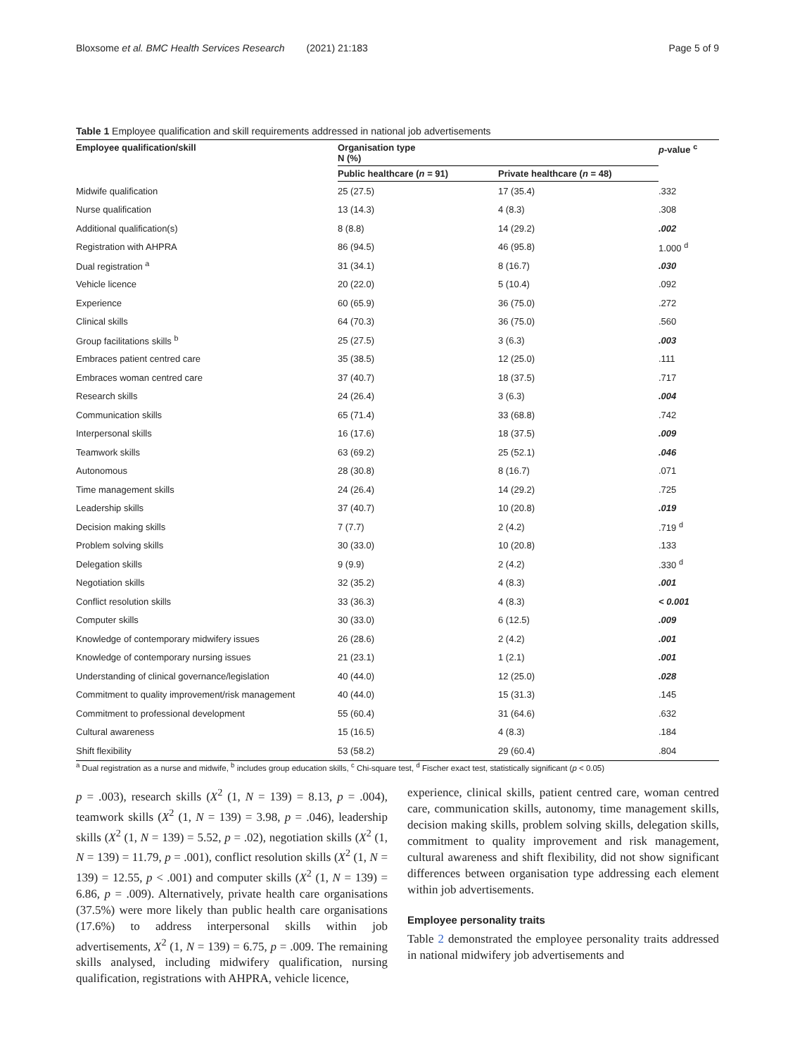Bloxsome et al. BMC Health Services Research (2021) 21:183 Page 5 of 9
Table 1 Employee qualification and skill requirements addressed in national job advertisements
| Employee qualification/skill | Organisation type N (%) | | p -value <sup>c</sup> |
| --- | --- | --- | --- |
| | Public healthcare ( n = 91) | Private healthcare ( n = 48) | |
| Midwife qualification | 25 (27.5) | 17 (35.4) | .332 |
| Nurse qualification | 13 (14.3) | 4 (8.3) | .308 |
| Additional qualification(s) | 8 (8.8) | 14 (29.2) | .002 |
| Registration with AHPRA | 86 (94.5) | 46 (95.8) | 1.000 <sup>d</sup> |
| Dual registration <sup>a</sup> | 31 (34.1) | 8 (16.7) | .030 |
| Vehicle licence | 20 (22.0) | 5 (10.4) | .092 |
| Experience | 60 (65.9) | 36 (75.0) | .272 |
| Clinical skills | 64 (70.3) | 36 (75.0) | .560 |
| Group facilitations skills <sup>b</sup> | 25 (27.5) | 3 (6.3) | .003 |
| Embraces patient centred care | 35 (38.5) | 12 (25.0) | .111 |
| Embraces woman centred care | 37 (40.7) | 18 (37.5) | .717 |
| Research skills | 24 (26.4) | 3 (6.3) | .004 |
| Communication skills | 65 (71.4) | 33 (68.8) | .742 |
| Interpersonal skills | 16 (17.6) | 18 (37.5) | .009 |
| Teamwork skills | 63 (69.2) | 25 (52.1) | .046 |
| Autonomous | 28 (30.8) | 8 (16.7) | .071 |
| Time management skills | 24 (26.4) | 14 (29.2) | .725 |
| Leadership skills | 37 (40.7) | 10 (20.8) | .019 |
| Decision making skills | 7 (7.7) | 2 (4.2) | .719 <sup>d</sup> |
| Problem solving skills | 30 (33.0) | 10 (20.8) | .133 |
| Delegation skills | 9 (9.9) | 2 (4.2) | .330 <sup>d</sup> |
| Negotiation skills | 32 (35.2) | 4 (8.3) | .001 |
| Conflict resolution skills | 33 (36.3) | 4 (8.3) | < 0.001 |
| Computer skills | 30 (33.0) | 6 (12.5) | .009 |
| Knowledge of contemporary midwifery issues | 26 (28.6) | 2 (4.2) | .001 |
| Knowledge of contemporary nursing issues | 21 (23.1) | 1 (2.1) | .001 |
| Understanding of clinical governance/legislation | 40 (44.0) | 12 (25.0) | .028 |
| Commitment to quality improvement/risk management | 40 (44.0) | 15 (31.3) | .145 |
| Commitment to professional development | 55 (60.4) | 31 (64.6) | .632 |
| Cultural awareness | 15 (16.5) | 4 (8.3) | .184 |
| Shift flexibility | 53 (58.2) | 29 (60.4) | .804 |
<sup>a</sup> Dual registration as a nurse and midwife, <sup>b</sup> includes group education skills, <sup>c</sup> Chi-square test, <sup>d</sup> Fischer exact test, statistically significant (p < 0.05)
p = .003), research skills (X<sup>2</sup> (1, N = 139) = 8.13, p = .004), teamwork skills (X<sup>2</sup> (1, N = 139) = 3.98, p = .046), leadership skills (X<sup>2</sup> (1, N = 139) = 5.52, p = .02), negotiation skills (X<sup>2</sup> (1, N = 139) = 11.79, p = .001), conflict resolution skills (X<sup>2</sup> (1, N = 139) = 12.55, p < .001) and computer skills (X<sup>2</sup> (1, N = 139) = 6.86, p = .009). Alternatively, private health care organisations (37.5%) were more likely than public health care organisations (17.6%) to address interpersonal skills within job advertisements, X<sup>2</sup> (1, N = 139) = 6.75, p = .009. The remaining skills analysed, including midwifery qualification, nursing qualification, registrations with AHPRA, vehicle licence,
experience, clinical skills, patient centred care, woman centred care, communication skills, autonomy, time management skills, decision making skills, problem solving skills, delegation skills, commitment to quality improvement and risk management, cultural awareness and shift flexibility, did not show significant differences between organisation type addressing each element within job advertisements.
Employee personality traits
Table 2 demonstrated the employee personality traits addressed in national midwifery job advertisements and